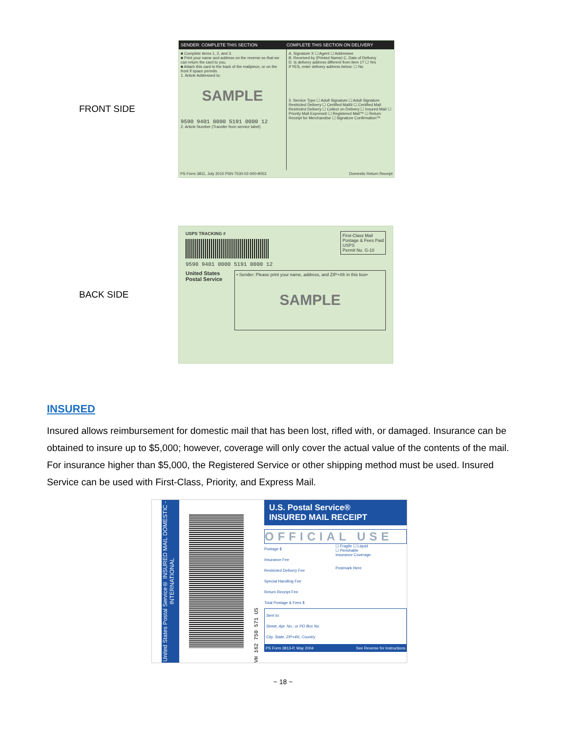FRONT SIDE
SENDER: COMPLETE THIS SECTION COMPLETE THIS SECTION ON DELIVERY
■ Complete items 1, 2, and 3.
■ Print your name and address on the reverse so that we can return the card to you.
■ Attach this card to the back of the mailpiece, or on the front if space permits.
1. Article Addressed to:
SAMPLE
9590 9401 0000 5191 0000 12
2. Article Number (Transfer from service label)
A. Signature X ☐ Agent ☐ Addressee
B. Received by (Printed Name) C. Date of Delivery
D. Is delivery address different from item 1? ☐ Yes
If YES, enter delivery address below: ☐ No
3. Service Type ☐ Adult Signature ☐ Adult Signature Restricted Delivery ☐ Certified Mail® ☐ Certified Mail Restricted Delivery ☐ Collect on Delivery ☐ Insured Mail ☐ Priority Mail Express® ☐ Registered Mail™ ☐ Return Receipt for Merchandise ☐ Signature Confirmation™
PS Form 3811, July 2015 PSN 7530-02-000-9053 Domestic Return Receipt
BACK SIDE
USPS TRACKING #
9590 9401 0000 5191 0000 12
First-Class Mail
Postage & Fees Paid
USPS
Permit No. G-10
United States Postal Service
• Sender: Please print your name, address, and ZIP+4® in this box•
SAMPLE
INSURED
Insured allows reimbursement for domestic mail that has been lost, rifled with, or damaged. Insurance can be obtained to insure up to $5,000; however, coverage will only cover the actual value of the contents of the mail. For insurance higher than $5,000, the Registered Service or other shipping method must be used. Insured Service can be used with First-Class, Priority, and Express Mail.
United States Postal Service® INSURED MAIL DOMESTIC - INTERNATIONAL
VH 162 750 571 US
U.S. Postal Service®
INSURED MAIL RECEIPT
OFFICIAL USE
Postage $
Insurance Fee
Restricted Delivery Fee
Special Handling Fee
Return Receipt Fee
Total Postage & Fees $
☐ Fragile ☐ Liquid
☐ Perishable
Insurance Coverage:
Postmark Here
Sent to:
Street, Apt. No.; or PO Box No.
City, State, ZIP+4®, Country
PS Form 3813-P, May 2004 See Reverse for Instructions
~ 18 ~